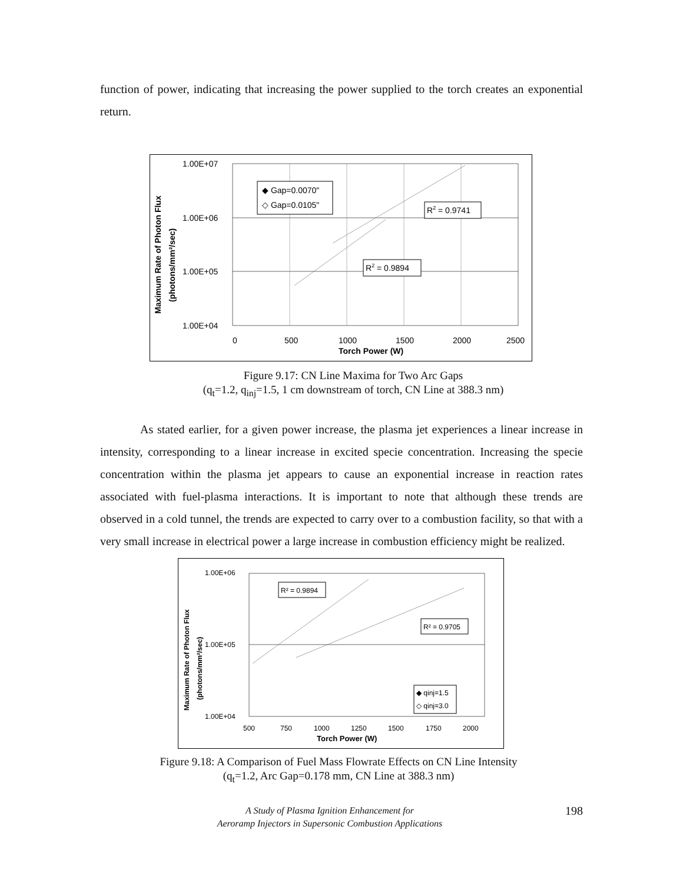function of power, indicating that increasing the power supplied to the torch creates an exponential return.
1.00E+07
1.00E+06
1.00E+05
1.00E+04
0
500
1000
1500
2000
2500
Torch Power (W)
◆ Gap=0.0070"
◇ Gap=0.0105"
R2 = 0.9741
R2 = 0.9894
Maximum Rate of Photon Flux
(photons/mm²/sec)
Figure 9.17: CN Line Maxima for Two Arc Gaps
(q<sub>t</sub>=1.2, q<sub>inj</sub>=1.5, 1 cm downstream of torch, CN Line at 388.3 nm)
As stated earlier, for a given power increase, the plasma jet experiences a linear increase in intensity, corresponding to a linear increase in excited specie concentration. Increasing the specie concentration within the plasma jet appears to cause an exponential increase in reaction rates associated with fuel-plasma interactions. It is important to note that although these trends are observed in a cold tunnel, the trends are expected to carry over to a combustion facility, so that with a very small increase in electrical power a large increase in combustion efficiency might be realized.
1.00E+06
1.00E+05
1.00E+04
500
750
1000
1250
1500
1750
2000
Torch Power (W)
R² = 0.9894
R² = 0.9705
◆ qinj=1.5
◇ qinj=3.0
Maximum Rate of Photon Flux
(photons/mm²/sec)
Figure 9.18: A Comparison of Fuel Mass Flowrate Effects on CN Line Intensity
(q<sub>t</sub>=1.2, Arc Gap=0.178 mm, CN Line at 388.3 nm)
A Study of Plasma Ignition Enhancement for
Aeroramp Injectors in Supersonic Combustion Applications
198